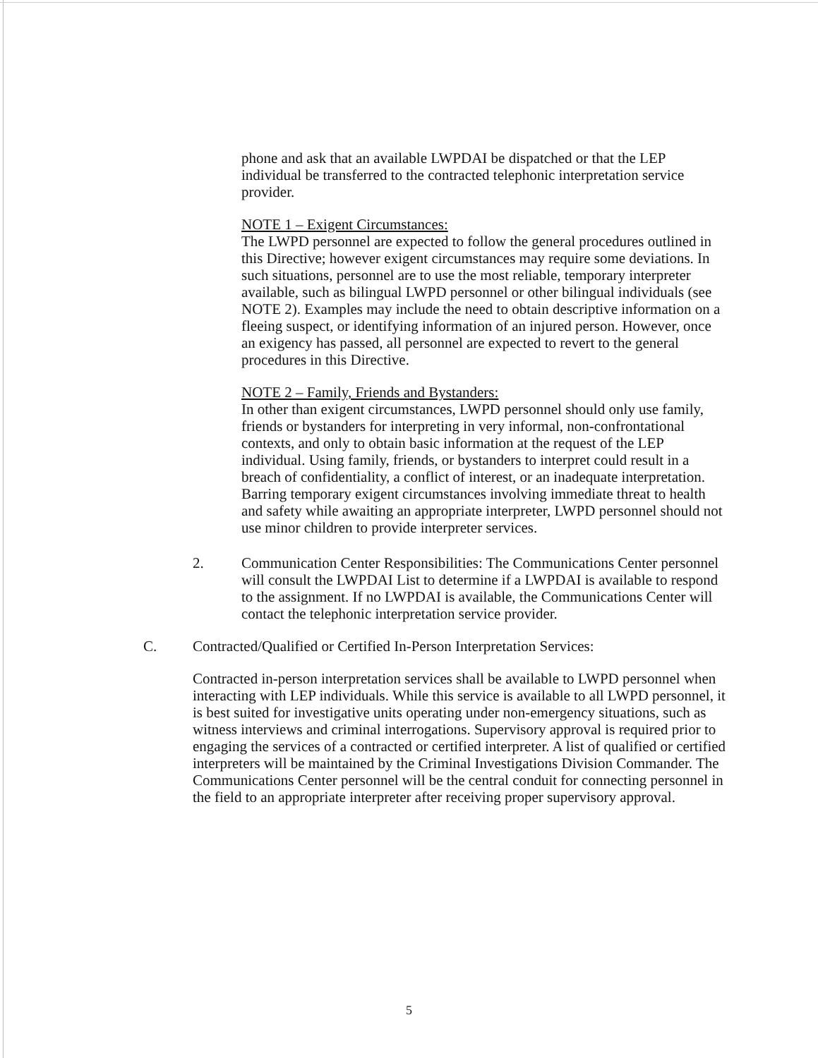phone and ask that an available LWPDAI be dispatched or that the LEP individual be transferred to the contracted telephonic interpretation service provider.
NOTE 1 – Exigent Circumstances:
The LWPD personnel are expected to follow the general procedures outlined in this Directive; however exigent circumstances may require some deviations. In such situations, personnel are to use the most reliable, temporary interpreter available, such as bilingual LWPD personnel or other bilingual individuals (see NOTE 2). Examples may include the need to obtain descriptive information on a fleeing suspect, or identifying information of an injured person. However, once an exigency has passed, all personnel are expected to revert to the general procedures in this Directive.
NOTE 2 – Family, Friends and Bystanders:
In other than exigent circumstances, LWPD personnel should only use family, friends or bystanders for interpreting in very informal, non-confrontational contexts, and only to obtain basic information at the request of the LEP individual. Using family, friends, or bystanders to interpret could result in a breach of confidentiality, a conflict of interest, or an inadequate interpretation. Barring temporary exigent circumstances involving immediate threat to health and safety while awaiting an appropriate interpreter, LWPD personnel should not use minor children to provide interpreter services.
2. Communication Center Responsibilities: The Communications Center personnel will consult the LWPDAI List to determine if a LWPDAI is available to respond to the assignment. If no LWPDAI is available, the Communications Center will contact the telephonic interpretation service provider.
C. Contracted/Qualified or Certified In-Person Interpretation Services:
Contracted in-person interpretation services shall be available to LWPD personnel when interacting with LEP individuals. While this service is available to all LWPD personnel, it is best suited for investigative units operating under non-emergency situations, such as witness interviews and criminal interrogations. Supervisory approval is required prior to engaging the services of a contracted or certified interpreter. A list of qualified or certified interpreters will be maintained by the Criminal Investigations Division Commander. The Communications Center personnel will be the central conduit for connecting personnel in the field to an appropriate interpreter after receiving proper supervisory approval.
5